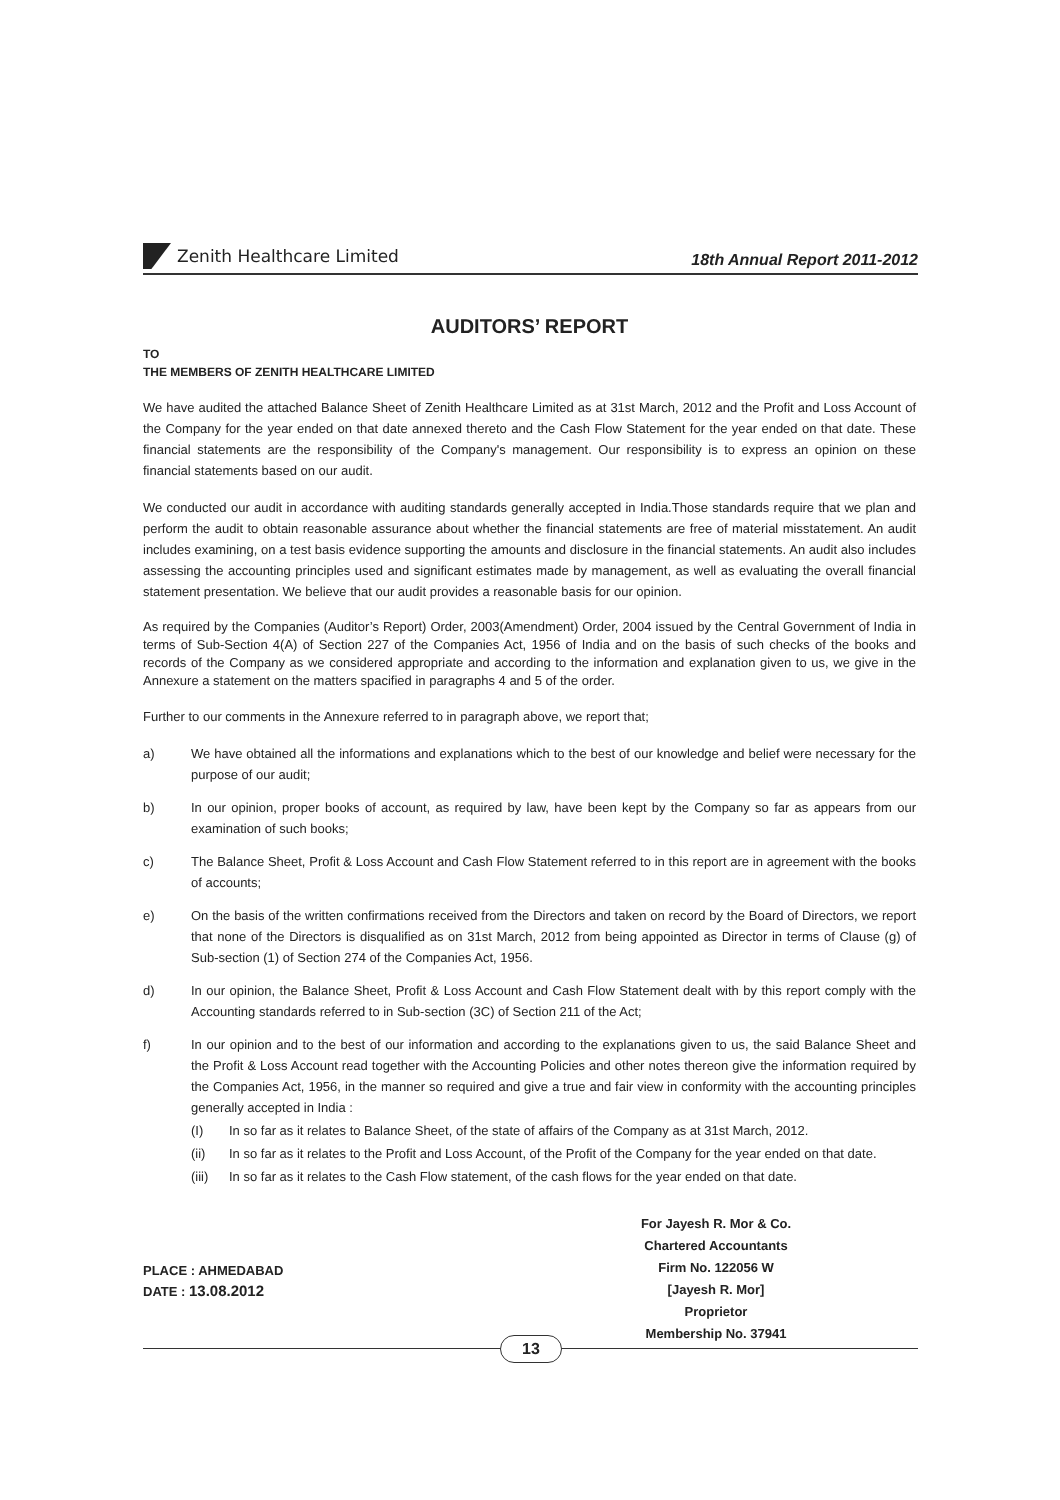Zenith Healthcare Limited
18th Annual Report 2011-2012
AUDITORS’ REPORT
TO
THE MEMBERS OF ZENITH HEALTHCARE LIMITED
We have audited the attached Balance Sheet of Zenith Healthcare Limited as at 31st March, 2012 and the Profit and Loss Account of the Company for the year ended on that date annexed thereto and the Cash Flow Statement for the year ended on that date. These financial statements are the responsibility of the Company's management. Our responsibility is to express an opinion on these financial statements based on our audit.
We conducted our audit in accordance with auditing standards generally accepted in India.Those standards require that we plan and perform the audit to obtain reasonable assurance about whether the financial statements are free of material misstatement. An audit includes examining, on a test basis evidence supporting the amounts and disclosure in the financial statements. An audit also includes assessing the accounting principles used and significant estimates made by management, as well as evaluating the overall financial statement presentation. We believe that our audit provides a reasonable basis for our opinion.
As required by the Companies (Auditor’s Report) Order, 2003(Amendment) Order, 2004 issued by the Central Government of India in terms of Sub-Section 4(A) of Section 227 of the Companies Act, 1956 of India and on the basis of such checks of the books and records of the Company as we considered appropriate and according to the information and explanation given to us, we give in the Annexure a statement on the matters spacified in paragraphs 4 and 5 of the order.
Further to our comments in the Annexure referred to in paragraph above, we report that;
a) We have obtained all the informations and explanations which to the best of our knowledge and belief were necessary for the purpose of our audit;
b) In our opinion, proper books of account, as required by law, have been kept by the Company so far as appears from our examination of such books;
c) The Balance Sheet, Profit & Loss Account and Cash Flow Statement referred to in this report are in agreement with the books of accounts;
e) On the basis of the written confirmations received from the Directors and taken on record by the Board of Directors, we report that none of the Directors is disqualified as on 31st March, 2012 from being appointed as Director in terms of Clause (g) of Sub-section (1) of Section 274 of the Companies Act, 1956.
d) In our opinion, the Balance Sheet, Profit & Loss Account and Cash Flow Statement dealt with by this report comply with the Accounting standards referred to in Sub-section (3C) of Section 211 of the Act;
f) In our opinion and to the best of our information and according to the explanations given to us, the said Balance Sheet and the Profit & Loss Account read together with the Accounting Policies and other notes thereon give the information required by the Companies Act, 1956, in the manner so required and give a true and fair view in conformity with the accounting principles generally accepted in India :
(I) In so far as it relates to Balance Sheet, of the state of affairs of the Company as at 31st March, 2012.
(ii) In so far as it relates to the Profit and Loss Account, of the Profit of the Company for the year ended on that date.
(iii)
In so far as it relates to the Cash Flow statement, of the cash flows for the year ended on that date.
PLACE : AHMEDABAD
DATE : 13.08.2012
For Jayesh R. Mor & Co.
Chartered Accountants
Firm No. 122056 W
[Jayesh R. Mor]
Proprietor
Membership No. 37941
13